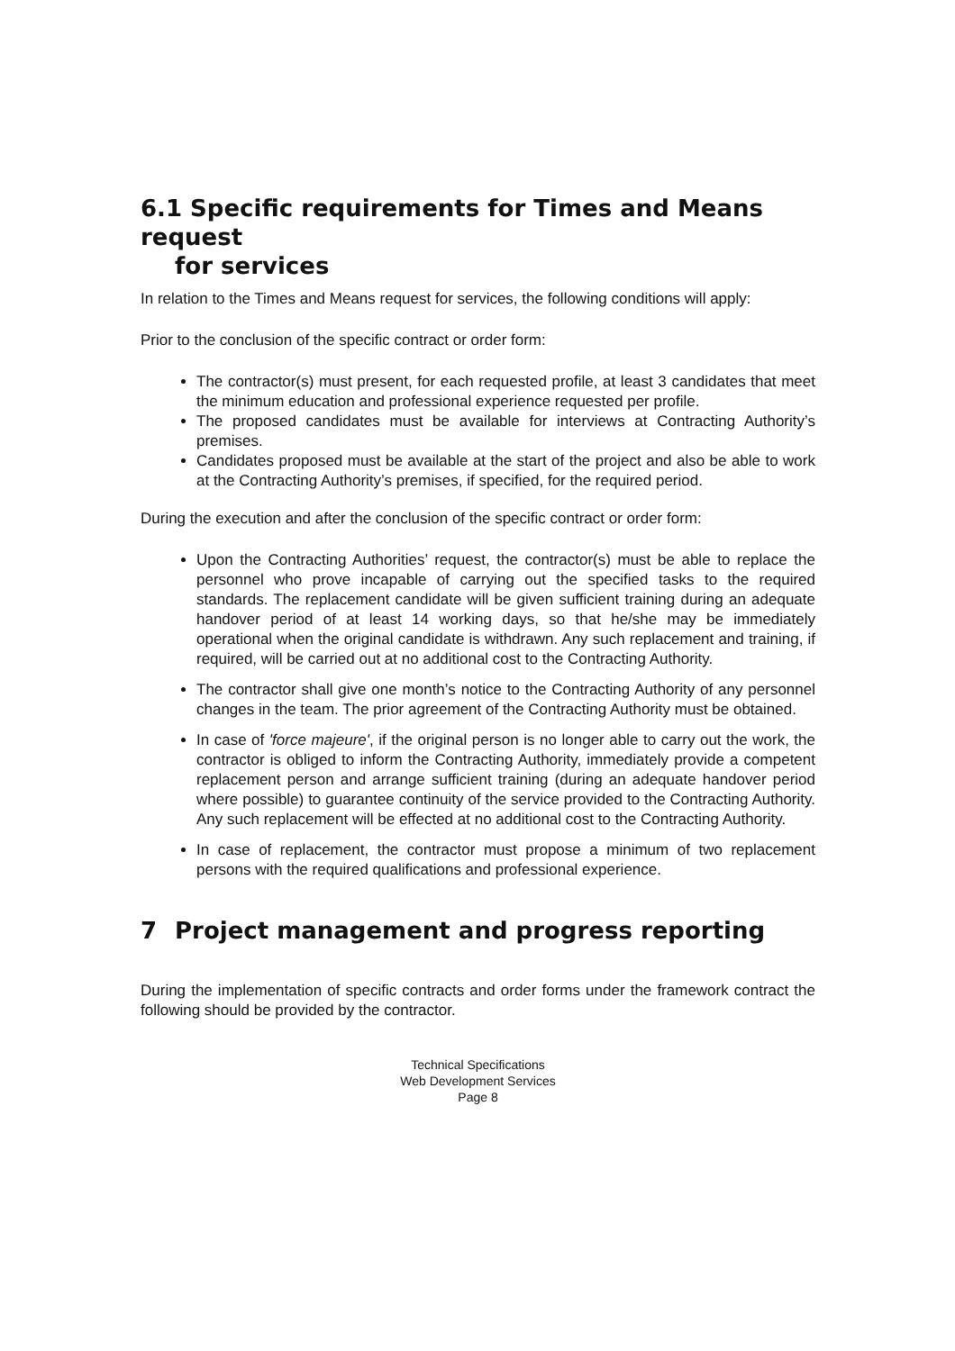6.1 Specific requirements for Times and Means request
for services
In relation to the Times and Means request for services, the following conditions will apply:
Prior to the conclusion of the specific contract or order form:
The contractor(s) must present, for each requested profile, at least 3 candidates that meet the minimum education and professional experience requested per profile.
The proposed candidates must be available for interviews at Contracting Authority’s premises.
Candidates proposed must be available at the start of the project and also be able to work at the Contracting Authority’s premises, if specified, for the required period.
During the execution and after the conclusion of the specific contract or order form:
Upon the Contracting Authorities’ request, the contractor(s) must be able to replace the personnel who prove incapable of carrying out the specified tasks to the required standards. The replacement candidate will be given sufficient training during an adequate handover period of at least 14 working days, so that he/she may be immediately operational when the original candidate is withdrawn. Any such replacement and training, if required, will be carried out at no additional cost to the Contracting Authority.
The contractor shall give one month’s notice to the Contracting Authority of any personnel changes in the team. The prior agreement of the Contracting Authority must be obtained.
In case of 'force majeure', if the original person is no longer able to carry out the work, the contractor is obliged to inform the Contracting Authority, immediately provide a competent replacement person and arrange sufficient training (during an adequate handover period where possible) to guarantee continuity of the service provided to the Contracting Authority. Any such replacement will be effected at no additional cost to the Contracting Authority.
In case of replacement, the contractor must propose a minimum of two replacement persons with the required qualifications and professional experience.
7 Project management and progress reporting
During the implementation of specific contracts and order forms under the framework contract the following should be provided by the contractor.
Technical Specifications
Web Development Services
Page 8